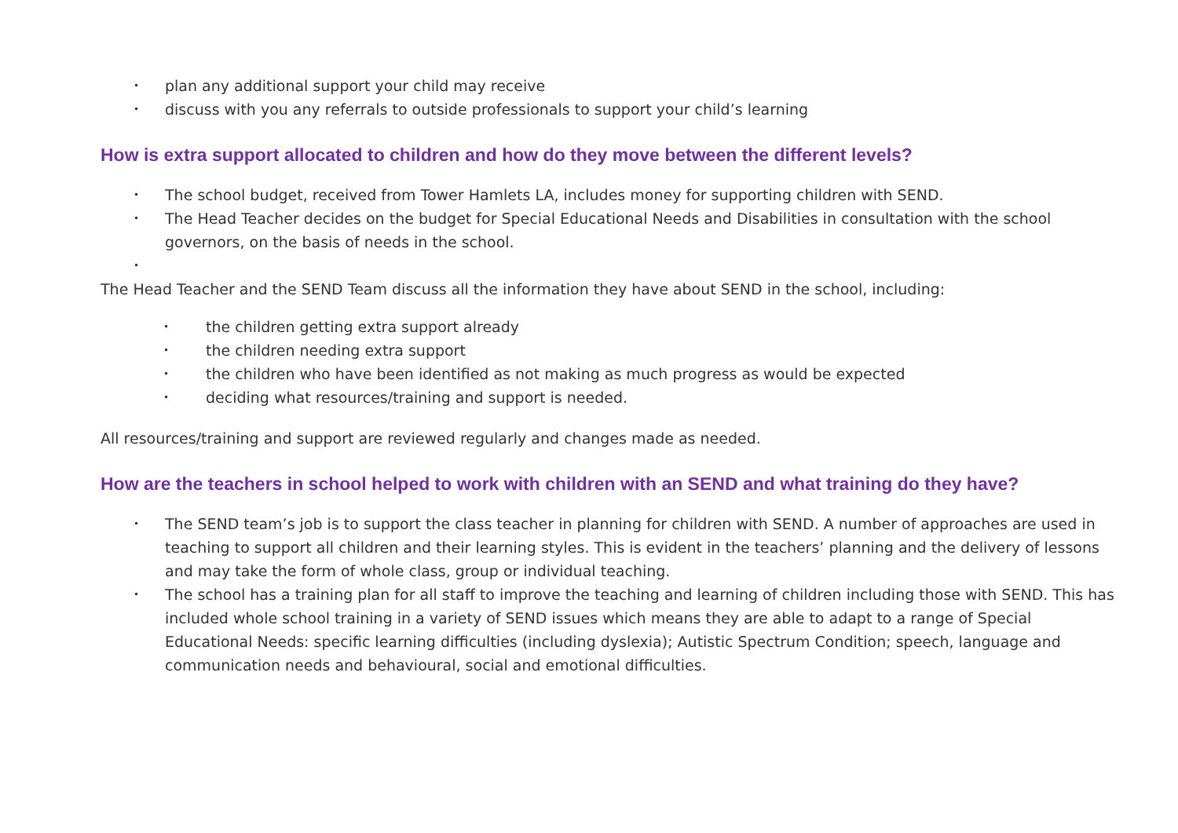• plan any additional support your child may receive
• discuss with you any referrals to outside professionals to support your child’s learning
How is extra support allocated to children and how do they move between the different levels?
• The school budget, received from Tower Hamlets LA, includes money for supporting children with SEND.
• The Head Teacher decides on the budget for Special Educational Needs and Disabilities in consultation with the school governors, on the basis of needs in the school.
•
The Head Teacher and the SEND Team discuss all the information they have about SEND in the school, including:
• the children getting extra support already
• the children needing extra support
• the children who have been identified as not making as much progress as would be expected
• deciding what resources/training and support is needed.
All resources/training and support are reviewed regularly and changes made as needed.
How are the teachers in school helped to work with children with an SEND and what training do they have?
• The SEND team’s job is to support the class teacher in planning for children with SEND. A number of approaches are used in teaching to support all children and their learning styles. This is evident in the teachers’ planning and the delivery of lessons and may take the form of whole class, group or individual teaching.
• The school has a training plan for all staff to improve the teaching and learning of children including those with SEND. This has included whole school training in a variety of SEND issues which means they are able to adapt to a range of Special Educational Needs: specific learning difficulties (including dyslexia); Autistic Spectrum Condition; speech, language and communication needs and behavioural, social and emotional difficulties.